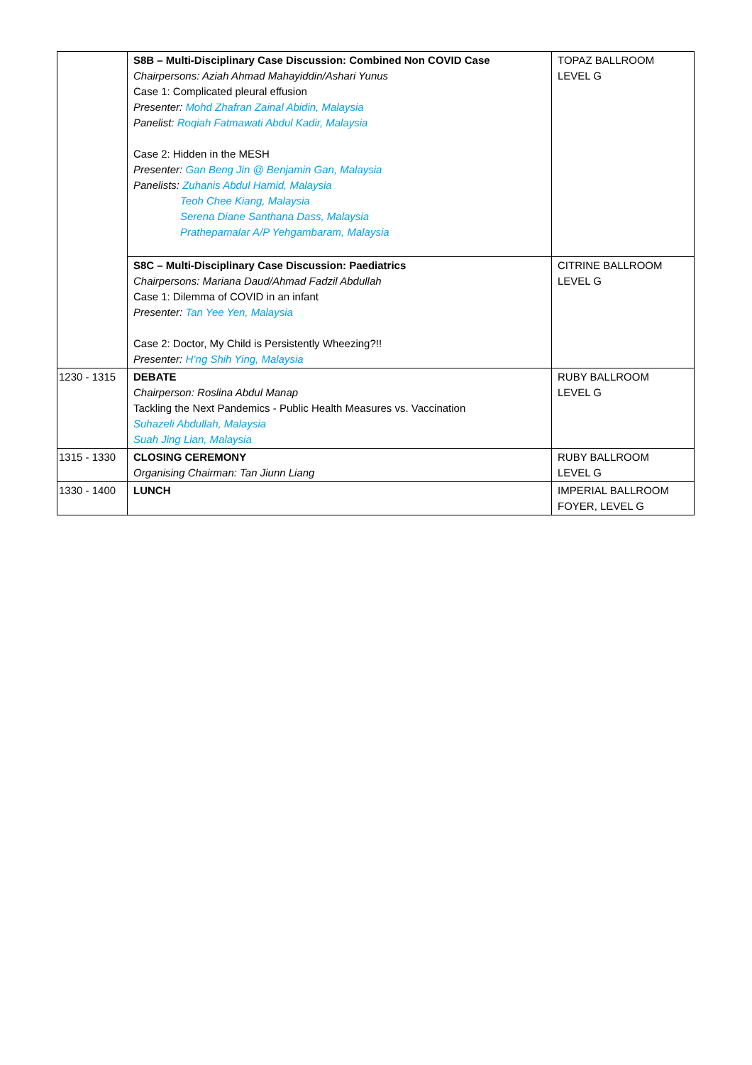| | S8B – Multi-Disciplinary Case Discussion: Combined Non COVID Case Chairpersons: Aziah Ahmad Mahayiddin/Ashari Yunus Case 1: Complicated pleural effusion Presenter: Mohd Zhafran Zainal Abidin, Malaysia Panelist: Roqiah Fatmawati Abdul Kadir, Malaysia Case 2: Hidden in the MESH Presenter: Gan Beng Jin @ Benjamin Gan, Malaysia Panelists: Zuhanis Abdul Hamid, Malaysia Teoh Chee Kiang, Malaysia Serena Diane Santhana Dass, Malaysia Prathepamalar A/P Yehgambaram, Malaysia | TOPAZ BALLROOM LEVEL G |
| | S8C – Multi-Disciplinary Case Discussion: Paediatrics Chairpersons: Mariana Daud/Ahmad Fadzil Abdullah Case 1: Dilemma of COVID in an infant Presenter: Tan Yee Yen, Malaysia Case 2: Doctor, My Child is Persistently Wheezing?!! Presenter: H’ng Shih Ying, Malaysia | CITRINE BALLROOM LEVEL G |
| 1230 - 1315 | DEBATE Chairperson: Roslina Abdul Manap Tackling the Next Pandemics - Public Health Measures vs. Vaccination Suhazeli Abdullah, Malaysia Suah Jing Lian, Malaysia | RUBY BALLROOM LEVEL G |
| 1315 - 1330 | CLOSING CEREMONY Organising Chairman: Tan Jiunn Liang | RUBY BALLROOM LEVEL G |
| 1330 - 1400 | LUNCH | IMPERIAL BALLROOM FOYER, LEVEL G |